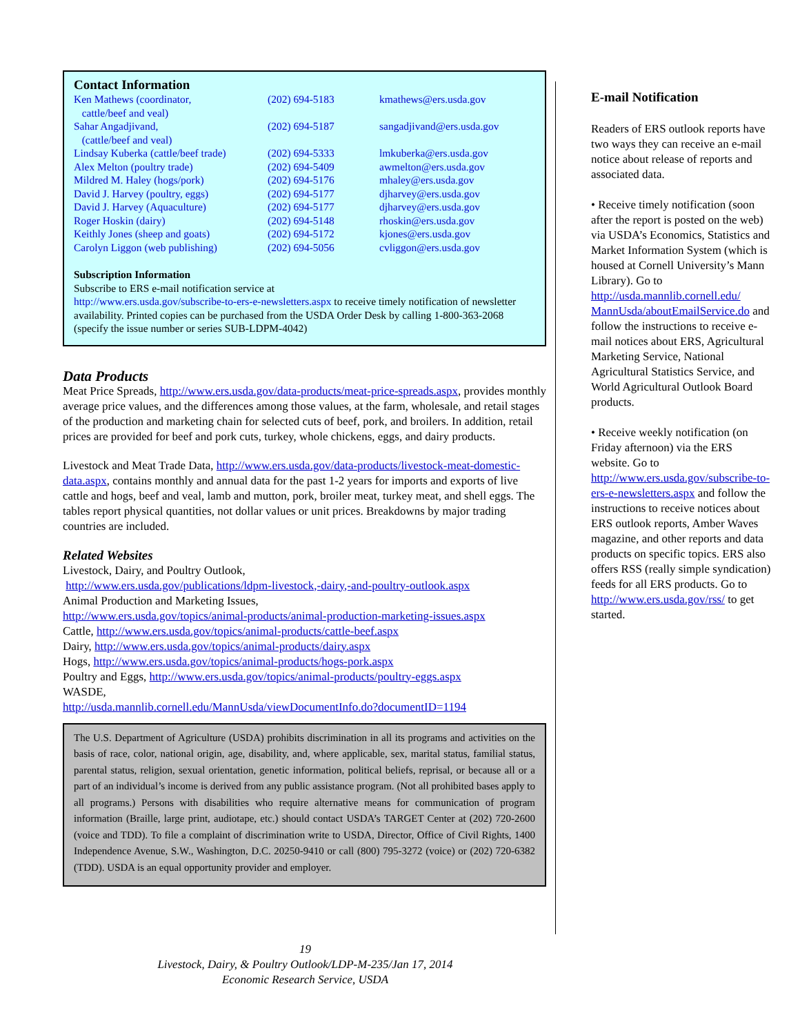Contact Information
| Ken Mathews (coordinator, cattle/beef and veal) | (202) 694-5183 | kmathews@ers.usda.gov |
| Sahar Angadjivand, (cattle/beef and veal) | (202) 694-5187 | sangadjivand@ers.usda.gov |
| Lindsay Kuberka (cattle/beef trade) | (202) 694-5333 | lmkuberka@ers.usda.gov |
| Alex Melton (poultry trade) | (202) 694-5409 | awmelton@ers.usda.gov |
| Mildred M. Haley (hogs/pork) | (202) 694-5176 | mhaley@ers.usda.gov |
| David J. Harvey (poultry, eggs) | (202) 694-5177 | djharvey@ers.usda.gov |
| David J. Harvey (Aquaculture) | (202) 694-5177 | djharvey@ers.usda.gov |
| Roger Hoskin (dairy) | (202) 694-5148 | rhoskin@ers.usda.gov |
| Keithly Jones (sheep and goats) | (202) 694-5172 | kjones@ers.usda.gov |
| Carolyn Liggon (web publishing) | (202) 694-5056 | cvliggon@ers.usda.gov |
Subscription Information
Subscribe to ERS e-mail notification service at
http://www.ers.usda.gov/subscribe-to-ers-e-newsletters.aspx to receive timely notification of newsletter availability. Printed copies can be purchased from the USDA Order Desk by calling 1-800-363-2068 (specify the issue number or series SUB-LDPM-4042)
Data Products
Meat Price Spreads, http://www.ers.usda.gov/data-products/meat-price-spreads.aspx, provides monthly average price values, and the differences among those values, at the farm, wholesale, and retail stages of the production and marketing chain for selected cuts of beef, pork, and broilers. In addition, retail prices are provided for beef and pork cuts, turkey, whole chickens, eggs, and dairy products.
Livestock and Meat Trade Data, http://www.ers.usda.gov/data-products/livestock-meat-domestic-data.aspx, contains monthly and annual data for the past 1-2 years for imports and exports of live cattle and hogs, beef and veal, lamb and mutton, pork, broiler meat, turkey meat, and shell eggs. The tables report physical quantities, not dollar values or unit prices. Breakdowns by major trading countries are included.
Related Websites
Livestock, Dairy, and Poultry Outlook,
http://www.ers.usda.gov/publications/ldpm-livestock,-dairy,-and-poultry-outlook.aspx
Animal Production and Marketing Issues,
http://www.ers.usda.gov/topics/animal-products/animal-production-marketing-issues.aspx
Cattle, http://www.ers.usda.gov/topics/animal-products/cattle-beef.aspx
Dairy, http://www.ers.usda.gov/topics/animal-products/dairy.aspx
Hogs, http://www.ers.usda.gov/topics/animal-products/hogs-pork.aspx
Poultry and Eggs, http://www.ers.usda.gov/topics/animal-products/poultry-eggs.aspx
WASDE,
http://usda.mannlib.cornell.edu/MannUsda/viewDocumentInfo.do?documentID=1194
The U.S. Department of Agriculture (USDA) prohibits discrimination in all its programs and activities on the basis of race, color, national origin, age, disability, and, where applicable, sex, marital status, familial status, parental status, religion, sexual orientation, genetic information, political beliefs, reprisal, or because all or a part of an individual’s income is derived from any public assistance program. (Not all prohibited bases apply to all programs.) Persons with disabilities who require alternative means for communication of program information (Braille, large print, audiotape, etc.) should contact USDA’s TARGET Center at (202) 720-2600 (voice and TDD). To file a complaint of discrimination write to USDA, Director, Office of Civil Rights, 1400 Independence Avenue, S.W., Washington, D.C. 20250-9410 or call (800) 795-3272 (voice) or (202) 720-6382 (TDD). USDA is an equal opportunity provider and employer.
E-mail Notification
Readers of ERS outlook reports have two ways they can receive an e-mail notice about release of reports and associated data.
• Receive timely notification (soon after the report is posted on the web) via USDA’s Economics, Statistics and Market Information System (which is housed at Cornell University’s Mann Library). Go to http://usda.mannlib.cornell.edu/ MannUsda/aboutEmailService.do and follow the instructions to receive e-mail notices about ERS, Agricultural Marketing Service, National Agricultural Statistics Service, and World Agricultural Outlook Board products.
• Receive weekly notification (on Friday afternoon) via the ERS website. Go to http://www.ers.usda.gov/subscribe-to-ers-e-newsletters.aspx and follow the instructions to receive notices about ERS outlook reports, Amber Waves magazine, and other reports and data products on specific topics. ERS also offers RSS (really simple syndication) feeds for all ERS products. Go to http://www.ers.usda.gov/rss/ to get started.
19
Livestock, Dairy, & Poultry Outlook/LDP-M-235/Jan 17, 2014
Economic Research Service, USDA